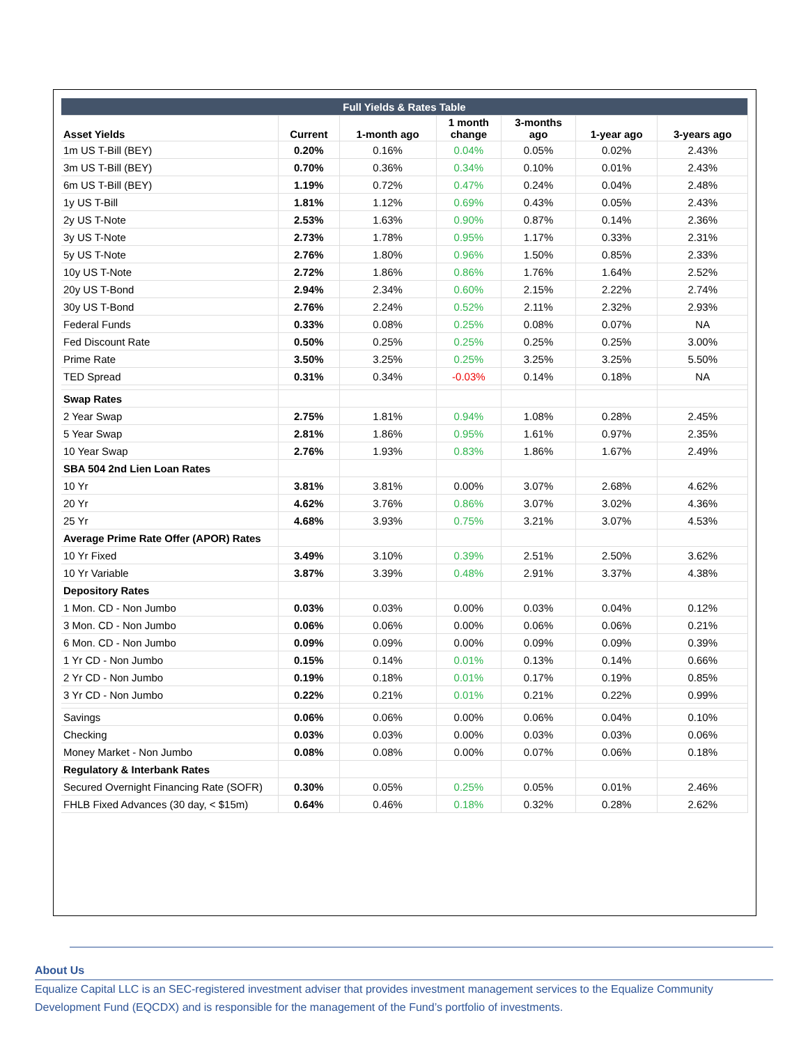| Full Yields & Rates Table | | | | | | |
| Asset Yields | Current | 1-month ago | 1 month change | 3-months ago | 1-year ago | 3-years ago |
| 1m US T-Bill (BEY) | 0.20% | 0.16% | 0.04% | 0.05% | 0.02% | 2.43% |
| 3m US T-Bill (BEY) | 0.70% | 0.36% | 0.34% | 0.10% | 0.01% | 2.43% |
| 6m US T-Bill (BEY) | 1.19% | 0.72% | 0.47% | 0.24% | 0.04% | 2.48% |
| 1y US T-Bill | 1.81% | 1.12% | 0.69% | 0.43% | 0.05% | 2.43% |
| 2y US T-Note | 2.53% | 1.63% | 0.90% | 0.87% | 0.14% | 2.36% |
| 3y US T-Note | 2.73% | 1.78% | 0.95% | 1.17% | 0.33% | 2.31% |
| 5y US T-Note | 2.76% | 1.80% | 0.96% | 1.50% | 0.85% | 2.33% |
| 10y US T-Note | 2.72% | 1.86% | 0.86% | 1.76% | 1.64% | 2.52% |
| 20y US T-Bond | 2.94% | 2.34% | 0.60% | 2.15% | 2.22% | 2.74% |
| 30y US T-Bond | 2.76% | 2.24% | 0.52% | 2.11% | 2.32% | 2.93% |
| Federal Funds | 0.33% | 0.08% | 0.25% | 0.08% | 0.07% | NA |
| Fed Discount Rate | 0.50% | 0.25% | 0.25% | 0.25% | 0.25% | 3.00% |
| Prime Rate | 3.50% | 3.25% | 0.25% | 3.25% | 3.25% | 5.50% |
| TED Spread | 0.31% | 0.34% | -0.03% | 0.14% | 0.18% | NA |
| Swap Rates | | | | | | |
| 2 Year Swap | 2.75% | 1.81% | 0.94% | 1.08% | 0.28% | 2.45% |
| 5 Year Swap | 2.81% | 1.86% | 0.95% | 1.61% | 0.97% | 2.35% |
| 10 Year Swap | 2.76% | 1.93% | 0.83% | 1.86% | 1.67% | 2.49% |
| SBA 504 2nd Lien Loan Rates | | | | | | |
| 10 Yr | 3.81% | 3.81% | 0.00% | 3.07% | 2.68% | 4.62% |
| 20 Yr | 4.62% | 3.76% | 0.86% | 3.07% | 3.02% | 4.36% |
| 25 Yr | 4.68% | 3.93% | 0.75% | 3.21% | 3.07% | 4.53% |
| Average Prime Rate Offer (APOR) Rates | | | | | | |
| 10 Yr Fixed | 3.49% | 3.10% | 0.39% | 2.51% | 2.50% | 3.62% |
| 10 Yr Variable | 3.87% | 3.39% | 0.48% | 2.91% | 3.37% | 4.38% |
| Depository Rates | | | | | | |
| 1 Mon. CD - Non Jumbo | 0.03% | 0.03% | 0.00% | 0.03% | 0.04% | 0.12% |
| 3 Mon. CD - Non Jumbo | 0.06% | 0.06% | 0.00% | 0.06% | 0.06% | 0.21% |
| 6 Mon. CD - Non Jumbo | 0.09% | 0.09% | 0.00% | 0.09% | 0.09% | 0.39% |
| 1 Yr CD - Non Jumbo | 0.15% | 0.14% | 0.01% | 0.13% | 0.14% | 0.66% |
| 2 Yr CD - Non Jumbo | 0.19% | 0.18% | 0.01% | 0.17% | 0.19% | 0.85% |
| 3 Yr CD - Non Jumbo | 0.22% | 0.21% | 0.01% | 0.21% | 0.22% | 0.99% |
| Savings | 0.06% | 0.06% | 0.00% | 0.06% | 0.04% | 0.10% |
| Checking | 0.03% | 0.03% | 0.00% | 0.03% | 0.03% | 0.06% |
| Money Market - Non Jumbo | 0.08% | 0.08% | 0.00% | 0.07% | 0.06% | 0.18% |
| Regulatory & Interbank Rates | | | | | | |
| Secured Overnight Financing Rate (SOFR) | 0.30% | 0.05% | 0.25% | 0.05% | 0.01% | 2.46% |
| FHLB Fixed Advances (30 day, < $15m) | 0.64% | 0.46% | 0.18% | 0.32% | 0.28% | 2.62% |
About Us
Equalize Capital LLC is an SEC-registered investment adviser that provides investment management services to the Equalize Community Development Fund (EQCDX) and is responsible for the management of the Fund’s portfolio of investments.